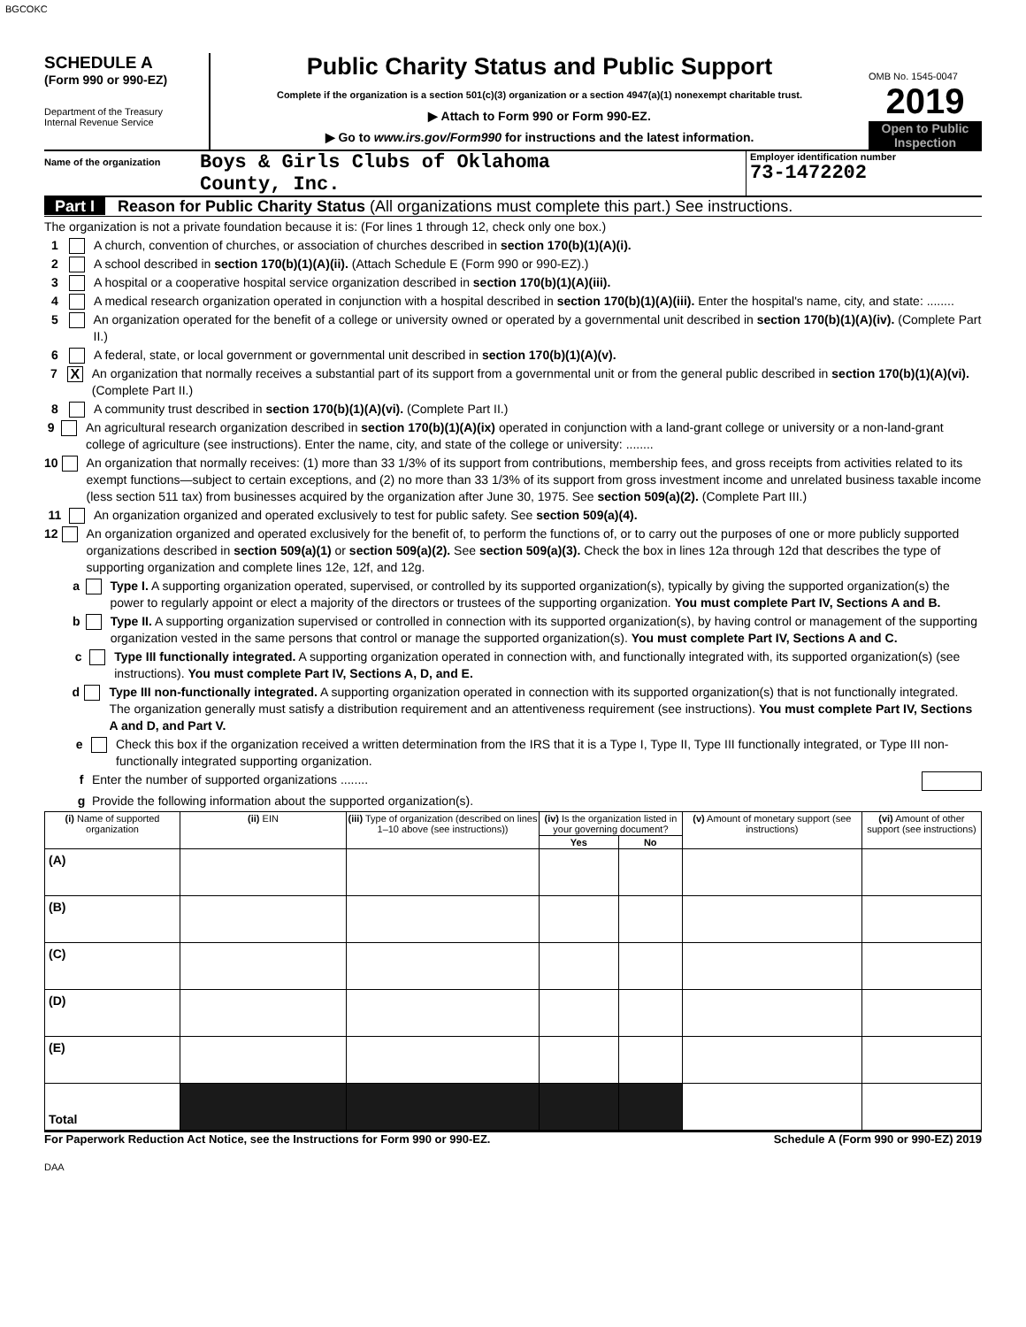BGCOKC
SCHEDULE A
(Form 990 or 990-EZ)
Department of the Treasury
Internal Revenue Service
Public Charity Status and Public Support
Complete if the organization is a section 501(c)(3) organization or a section 4947(a)(1) nonexempt charitable trust.
▶ Attach to Form 990 or Form 990-EZ.
▶ Go to www.irs.gov/Form990 for instructions and the latest information.
OMB No. 1545-0047
2019
Open to Public Inspection
Name of the organization
Boys & Girls Clubs of Oklahoma
County, Inc.
Employer identification number
73-1472202
Part I Reason for Public Charity Status (All organizations must complete this part.) See instructions.
The organization is not a private foundation because it is: (For lines 1 through 12, check only one box.)
1 A church, convention of churches, or association of churches described in section 170(b)(1)(A)(i).
2 A school described in section 170(b)(1)(A)(ii). (Attach Schedule E (Form 990 or 990-EZ).)
3 A hospital or a cooperative hospital service organization described in section 170(b)(1)(A)(iii).
4 A medical research organization operated in conjunction with a hospital described in section 170(b)(1)(A)(iii). Enter the hospital's name, city, and state: ........
5 An organization operated for the benefit of a college or university owned or operated by a governmental unit described in section 170(b)(1)(A)(iv). (Complete Part II.)
6 A federal, state, or local government or governmental unit described in section 170(b)(1)(A)(v).
7 X An organization that normally receives a substantial part of its support from a governmental unit or from the general public described in section 170(b)(1)(A)(vi). (Complete Part II.)
8 A community trust described in section 170(b)(1)(A)(vi). (Complete Part II.)
9 An agricultural research organization described in section 170(b)(1)(A)(ix) operated in conjunction with a land-grant college or university or a non-land-grant college of agriculture (see instructions). Enter the name, city, and state of the college or university: ........
10 An organization that normally receives: (1) more than 33 1/3% of its support from contributions, membership fees, and gross receipts from activities related to its exempt functions—subject to certain exceptions, and (2) no more than 33 1/3% of its support from gross investment income and unrelated business taxable income (less section 511 tax) from businesses acquired by the organization after June 30, 1975. See section 509(a)(2). (Complete Part III.)
11 An organization organized and operated exclusively to test for public safety. See section 509(a)(4).
12 An organization organized and operated exclusively for the benefit of, to perform the functions of, or to carry out the purposes of one or more publicly supported organizations described in section 509(a)(1) or section 509(a)(2). See section 509(a)(3). Check the box in lines 12a through 12d that describes the type of supporting organization and complete lines 12e, 12f, and 12g.
a Type I. A supporting organization operated, supervised, or controlled by its supported organization(s), typically by giving the supported organization(s) the power to regularly appoint or elect a majority of the directors or trustees of the supporting organization. You must complete Part IV, Sections A and B.
b Type II. A supporting organization supervised or controlled in connection with its supported organization(s), by having control or management of the supporting organization vested in the same persons that control or manage the supported organization(s). You must complete Part IV, Sections A and C.
c Type III functionally integrated. A supporting organization operated in connection with, and functionally integrated with, its supported organization(s) (see instructions). You must complete Part IV, Sections A, D, and E.
d Type III non-functionally integrated. A supporting organization operated in connection with its supported organization(s) that is not functionally integrated. The organization generally must satisfy a distribution requirement and an attentiveness requirement (see instructions). You must complete Part IV, Sections A and D, and Part V.
e Check this box if the organization received a written determination from the IRS that it is a Type I, Type II, Type III functionally integrated, or Type III non-functionally integrated supporting organization.
f Enter the number of supported organizations ........
g Provide the following information about the supported organization(s).
| (i) Name of supported organization | (ii) EIN | (iii) Type of organization (described on lines 1–10 above (see instructions)) | (iv) Is the organization listed in your governing document? | | (v) Amount of monetary support (see instructions) | (vi) Amount of other support (see instructions) |
| --- | --- | --- | --- | --- | --- | --- |
| | | | Yes | No | | |
| (A) | | | | | | |
| (B) | | | | | | |
| (C) | | | | | | |
| (D) | | | | | | |
| (E) | | | | | | |
| Total | | | | | | |
For Paperwork Reduction Act Notice, see the Instructions for Form 990 or 990-EZ. Schedule A (Form 990 or 990-EZ) 2019
DAA